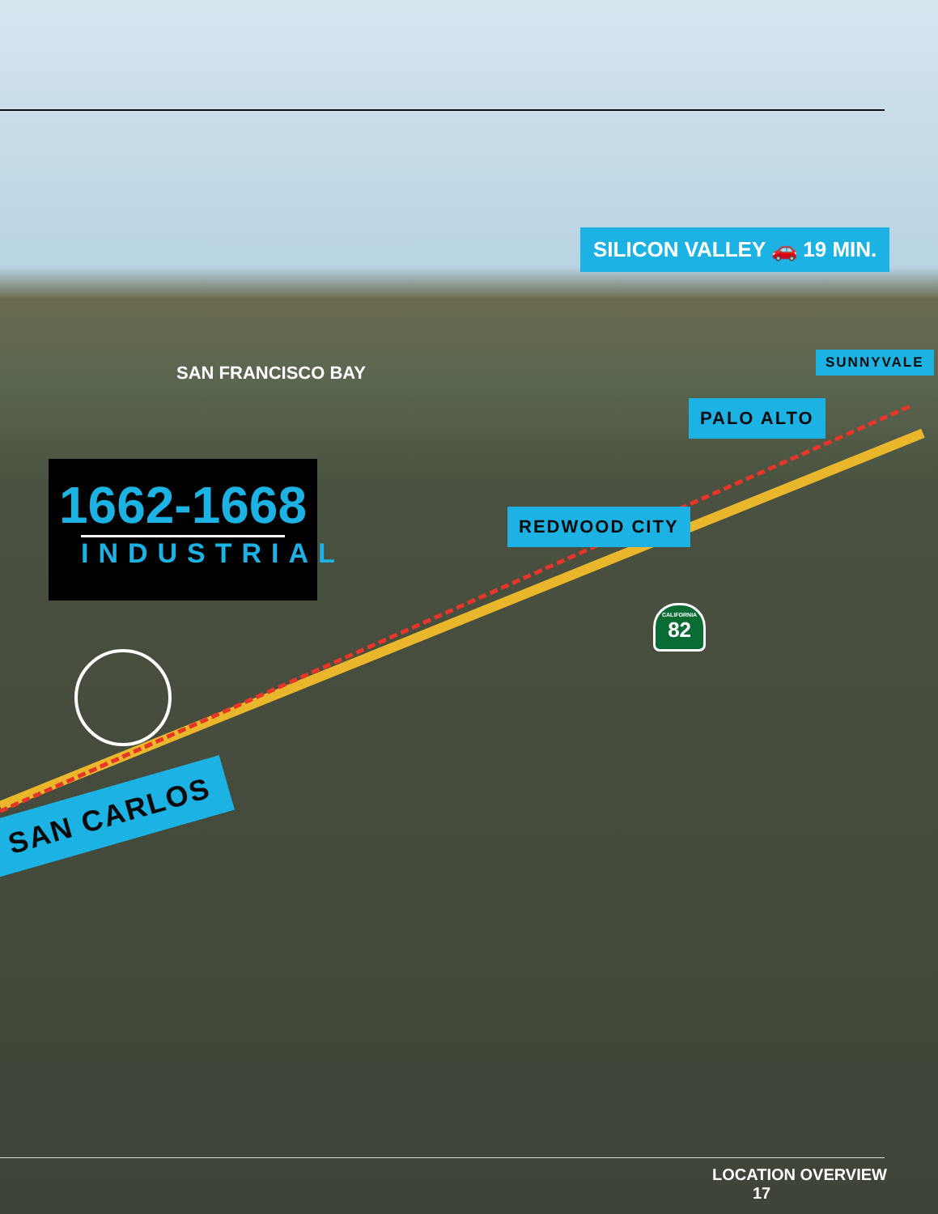SILICON VALLEY 🚗 19 MIN.
SAN FRANCISCO BAY
SUNNYVALE
PALO ALTO
REDWOOD CITY
1662-1668
INDUSTRIAL
CALIFORNIA
82
SAN CARLOS
LOCATION OVERVIEW 17